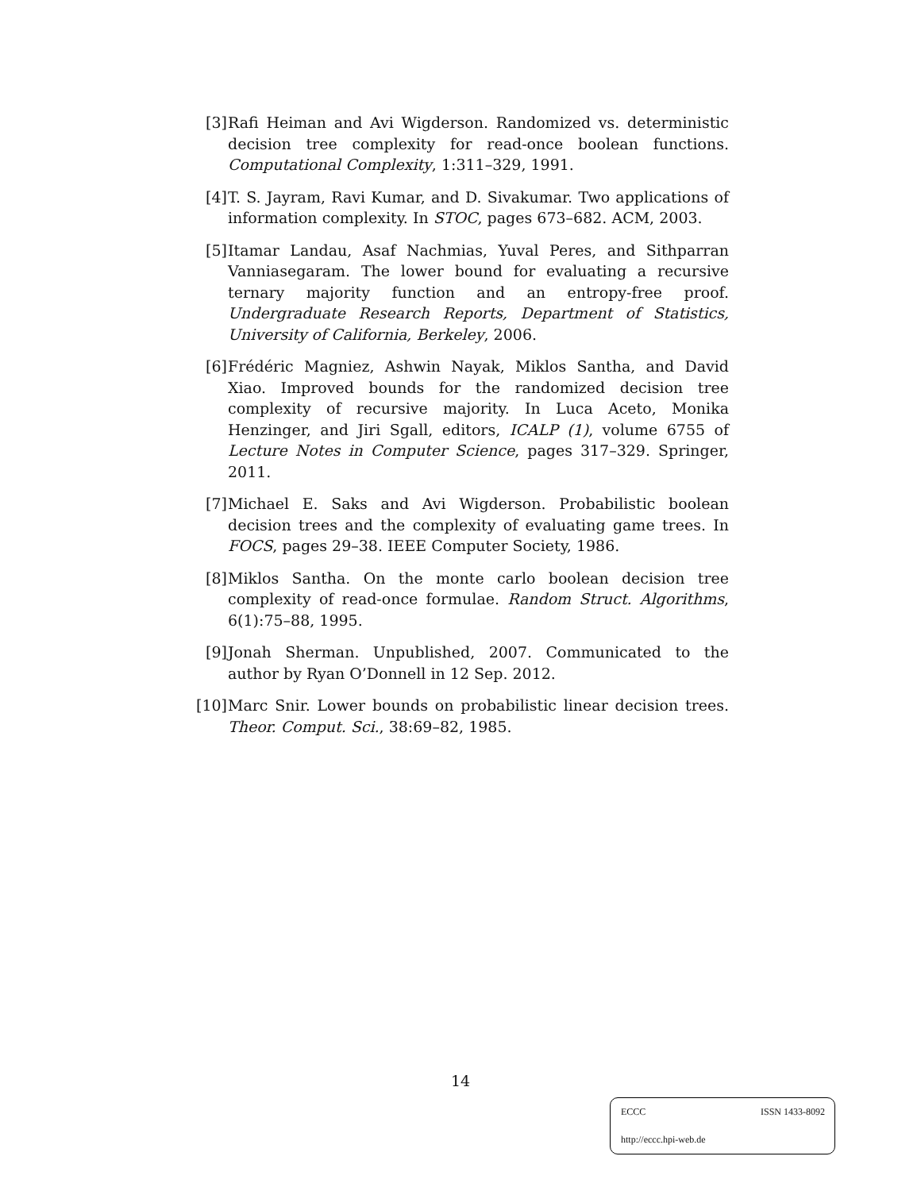[3] Rafi Heiman and Avi Wigderson. Randomized vs. deterministic decision tree complexity for read-once boolean functions. Computational Complexity, 1:311–329, 1991.
[4] T. S. Jayram, Ravi Kumar, and D. Sivakumar. Two applications of information complexity. In STOC, pages 673–682. ACM, 2003.
[5] Itamar Landau, Asaf Nachmias, Yuval Peres, and Sithparran Vanniasegaram. The lower bound for evaluating a recursive ternary majority function and an entropy-free proof. Undergraduate Research Reports, Department of Statistics, University of California, Berkeley, 2006.
[6] Frédéric Magniez, Ashwin Nayak, Miklos Santha, and David Xiao. Improved bounds for the randomized decision tree complexity of recursive majority. In Luca Aceto, Monika Henzinger, and Jiri Sgall, editors, ICALP (1), volume 6755 of Lecture Notes in Computer Science, pages 317–329. Springer, 2011.
[7] Michael E. Saks and Avi Wigderson. Probabilistic boolean decision trees and the complexity of evaluating game trees. In FOCS, pages 29–38. IEEE Computer Society, 1986.
[8] Miklos Santha. On the monte carlo boolean decision tree complexity of read-once formulae. Random Struct. Algorithms, 6(1):75–88, 1995.
[9] Jonah Sherman. Unpublished, 2007. Communicated to the author by Ryan O’Donnell in 12 Sep. 2012.
[10] Marc Snir. Lower bounds on probabilistic linear decision trees. Theor. Comput. Sci., 38:69–82, 1985.
14
ECCC ISSN 1433-8092
http://eccc.hpi-web.de